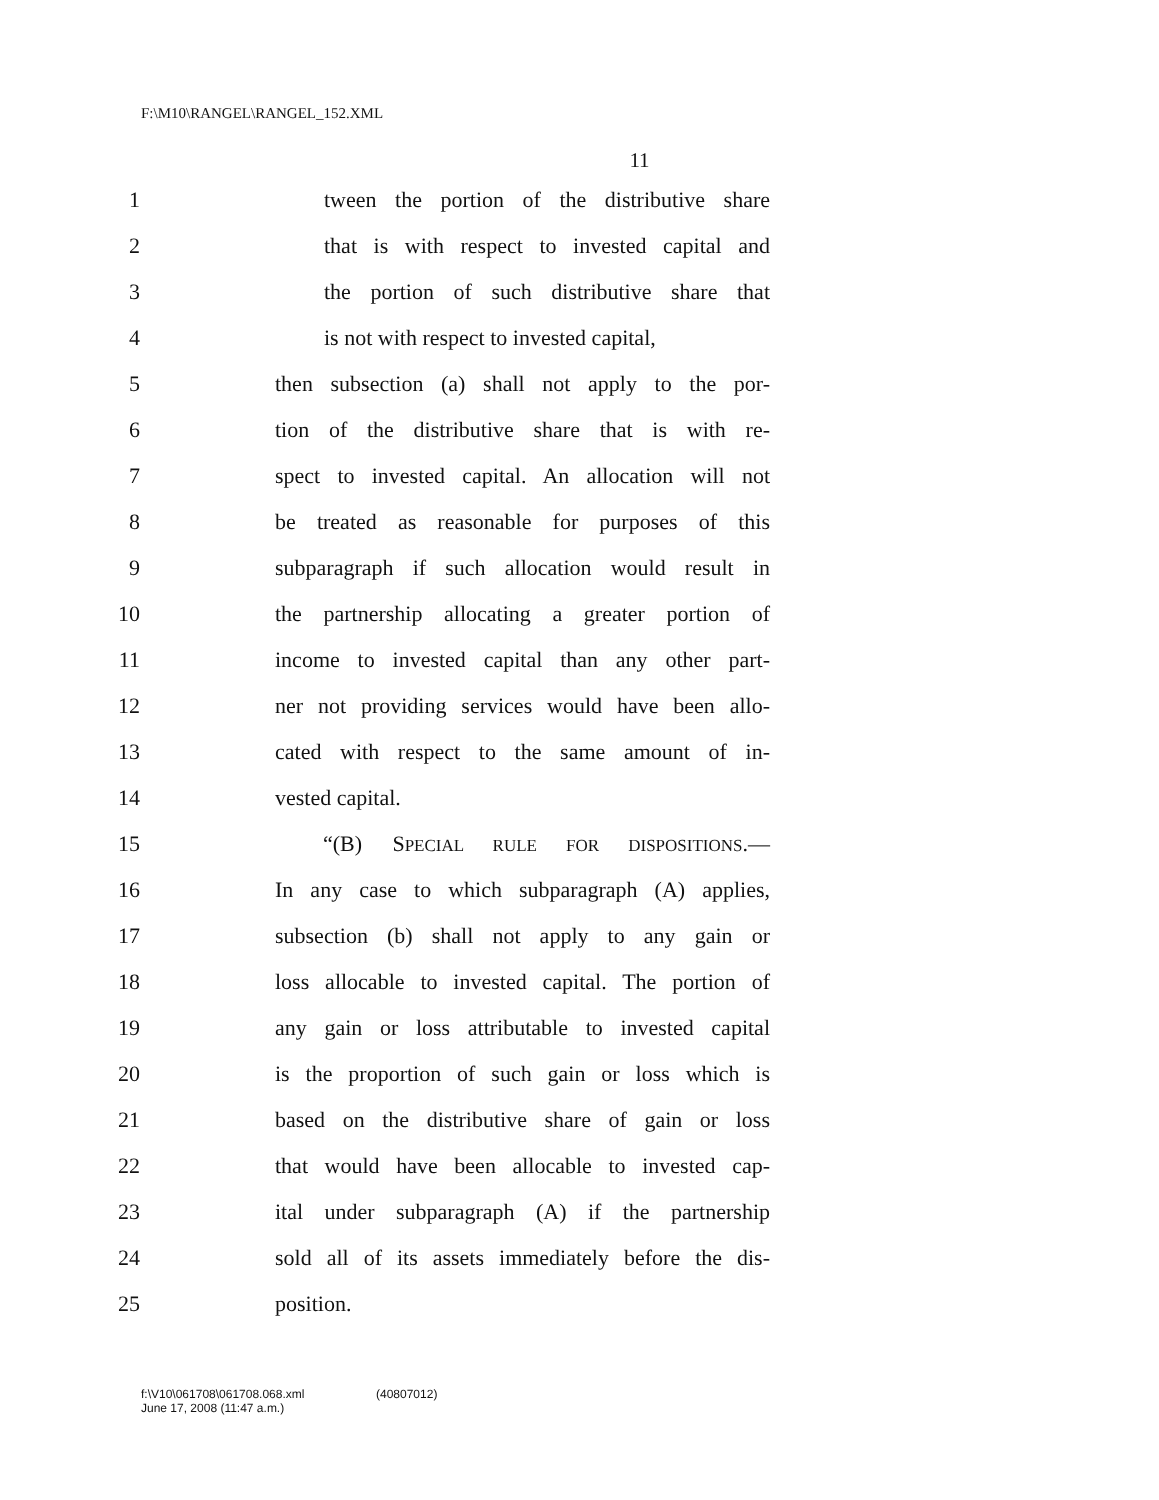F:\M10\RANGEL\RANGEL_152.XML
11
1 tween the portion of the distributive share
2 that is with respect to invested capital and
3 the portion of such distributive share that
4 is not with respect to invested capital,
5 then subsection (a) shall not apply to the por-
6 tion of the distributive share that is with re-
7 spect to invested capital. An allocation will not
8 be treated as reasonable for purposes of this
9 subparagraph if such allocation would result in
10 the partnership allocating a greater portion of
11 income to invested capital than any other part-
12 ner not providing services would have been allo-
13 cated with respect to the same amount of in-
14 vested capital.
15 “(B) SPECIAL RULE FOR DISPOSITIONS.—
16 In any case to which subparagraph (A) applies,
17 subsection (b) shall not apply to any gain or
18 loss allocable to invested capital. The portion of
19 any gain or loss attributable to invested capital
20 is the proportion of such gain or loss which is
21 based on the distributive share of gain or loss
22 that would have been allocable to invested cap-
23 ital under subparagraph (A) if the partnership
24 sold all of its assets immediately before the dis-
25 position.
f:\V10\061708\061708.068.xml
June 17, 2008 (11:47 a.m.)
(40807012)